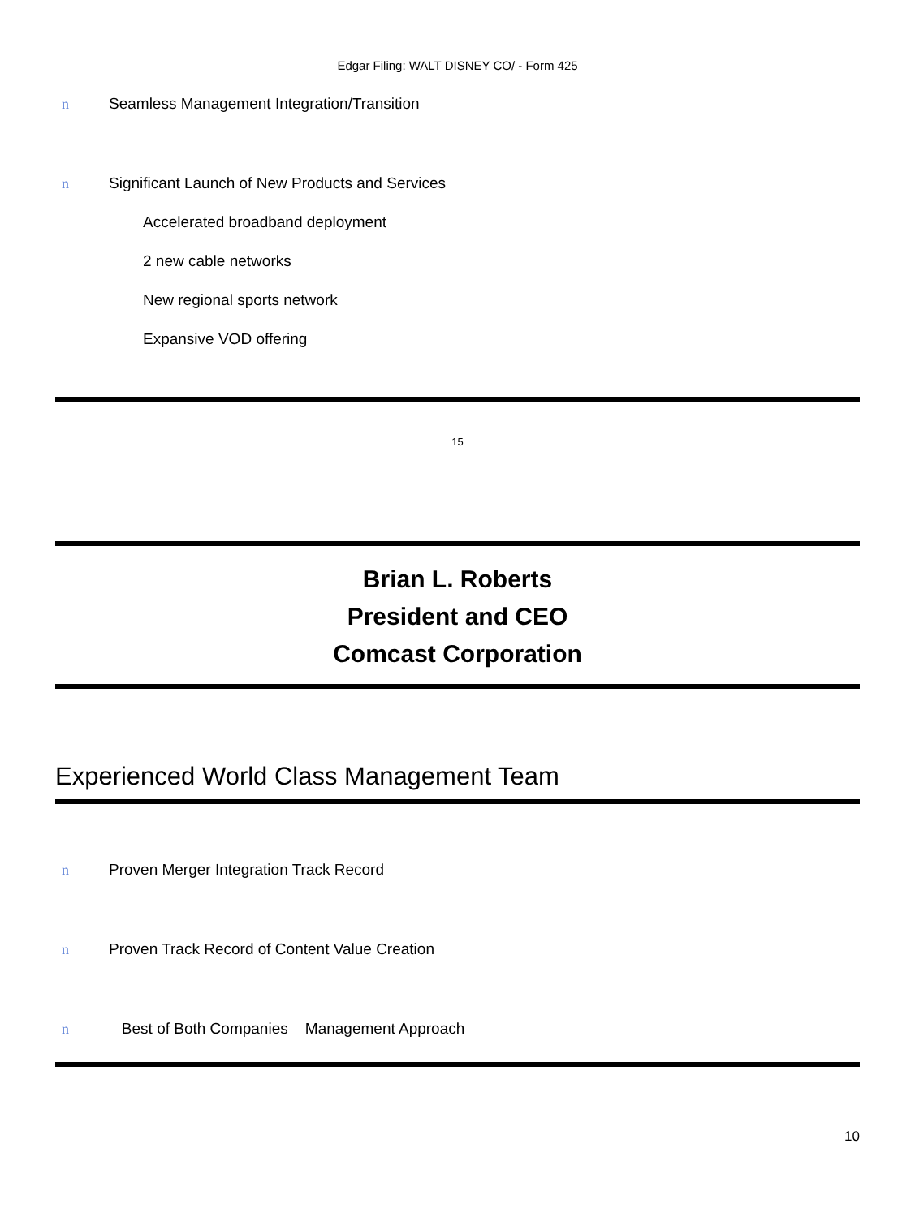Edgar Filing: WALT DISNEY CO/ - Form 425
n Seamless Management Integration/Transition
n Significant Launch of New Products and Services
Accelerated broadband deployment
2 new cable networks
New regional sports network
Expansive VOD offering
15
Brian L. Roberts
President and CEO
Comcast Corporation
Experienced World Class Management Team
n Proven Merger Integration Track Record
n Proven Track Record of Content Value Creation
n Best of Both Companies Management Approach
10